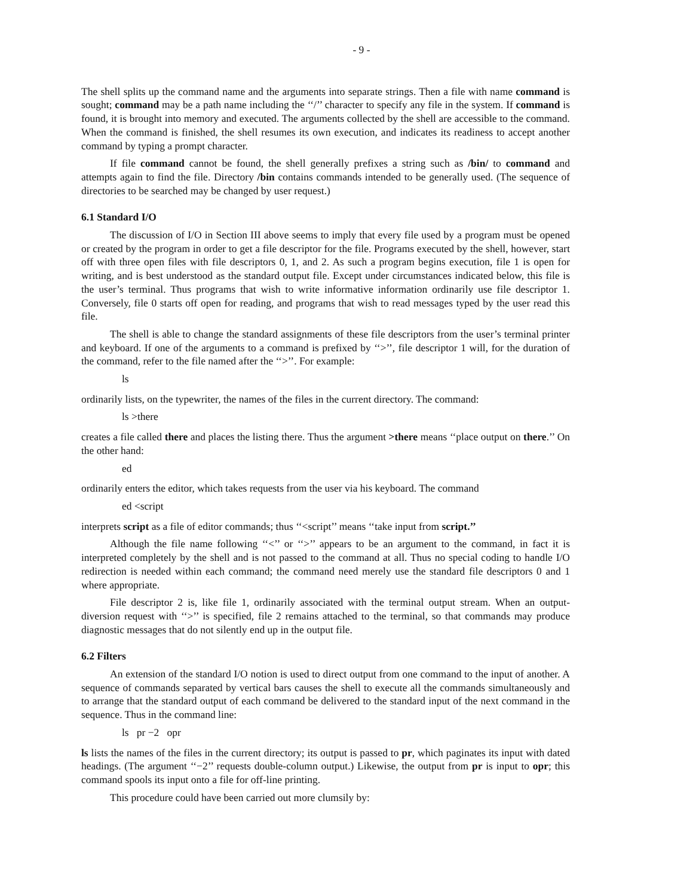- 9 -
The shell splits up the command name and the arguments into separate strings. Then a file with name command is sought; command may be a path name including the ‘‘/’’ character to specify any file in the system. If command is found, it is brought into memory and executed. The arguments collected by the shell are accessible to the command. When the command is finished, the shell resumes its own execution, and indicates its readiness to accept another command by typing a prompt character.
If file command cannot be found, the shell generally prefixes a string such as /bin/ to command and attempts again to find the file. Directory /bin contains commands intended to be generally used. (The sequence of directories to be searched may be changed by user request.)
6.1 Standard I/O
The discussion of I/O in Section III above seems to imply that every file used by a program must be opened or created by the program in order to get a file descriptor for the file. Programs executed by the shell, however, start off with three open files with file descriptors 0, 1, and 2. As such a program begins execution, file 1 is open for writing, and is best understood as the standard output file. Except under circumstances indicated below, this file is the user’s terminal. Thus programs that wish to write informative information ordinarily use file descriptor 1. Conversely, file 0 starts off open for reading, and programs that wish to read messages typed by the user read this file.
The shell is able to change the standard assignments of these file descriptors from the user’s terminal printer and keyboard. If one of the arguments to a command is prefixed by ‘‘>’’, file descriptor 1 will, for the duration of the command, refer to the file named after the ‘‘>’’. For example:
ls
ordinarily lists, on the typewriter, the names of the files in the current directory. The command:
ls >there
creates a file called there and places the listing there. Thus the argument >there means ‘‘place output on there.’’ On the other hand:
ed
ordinarily enters the editor, which takes requests from the user via his keyboard. The command
ed <script
interprets script as a file of editor commands; thus ‘‘<script’’ means ‘‘take input from script.’’
Although the file name following ‘‘<’’ or ‘‘>’’ appears to be an argument to the command, in fact it is interpreted completely by the shell and is not passed to the command at all. Thus no special coding to handle I/O redirection is needed within each command; the command need merely use the standard file descriptors 0 and 1 where appropriate.
File descriptor 2 is, like file 1, ordinarily associated with the terminal output stream. When an output-diversion request with ‘‘>’’ is specified, file 2 remains attached to the terminal, so that commands may produce diagnostic messages that do not silently end up in the output file.
6.2 Filters
An extension of the standard I/O notion is used to direct output from one command to the input of another. A sequence of commands separated by vertical bars causes the shell to execute all the commands simultaneously and to arrange that the standard output of each command be delivered to the standard input of the next command in the sequence. Thus in the command line:
ls pr −2 opr
ls lists the names of the files in the current directory; its output is passed to pr, which paginates its input with dated headings. (The argument ‘‘−2’’ requests double-column output.) Likewise, the output from pr is input to opr; this command spools its input onto a file for off-line printing.
This procedure could have been carried out more clumsily by: